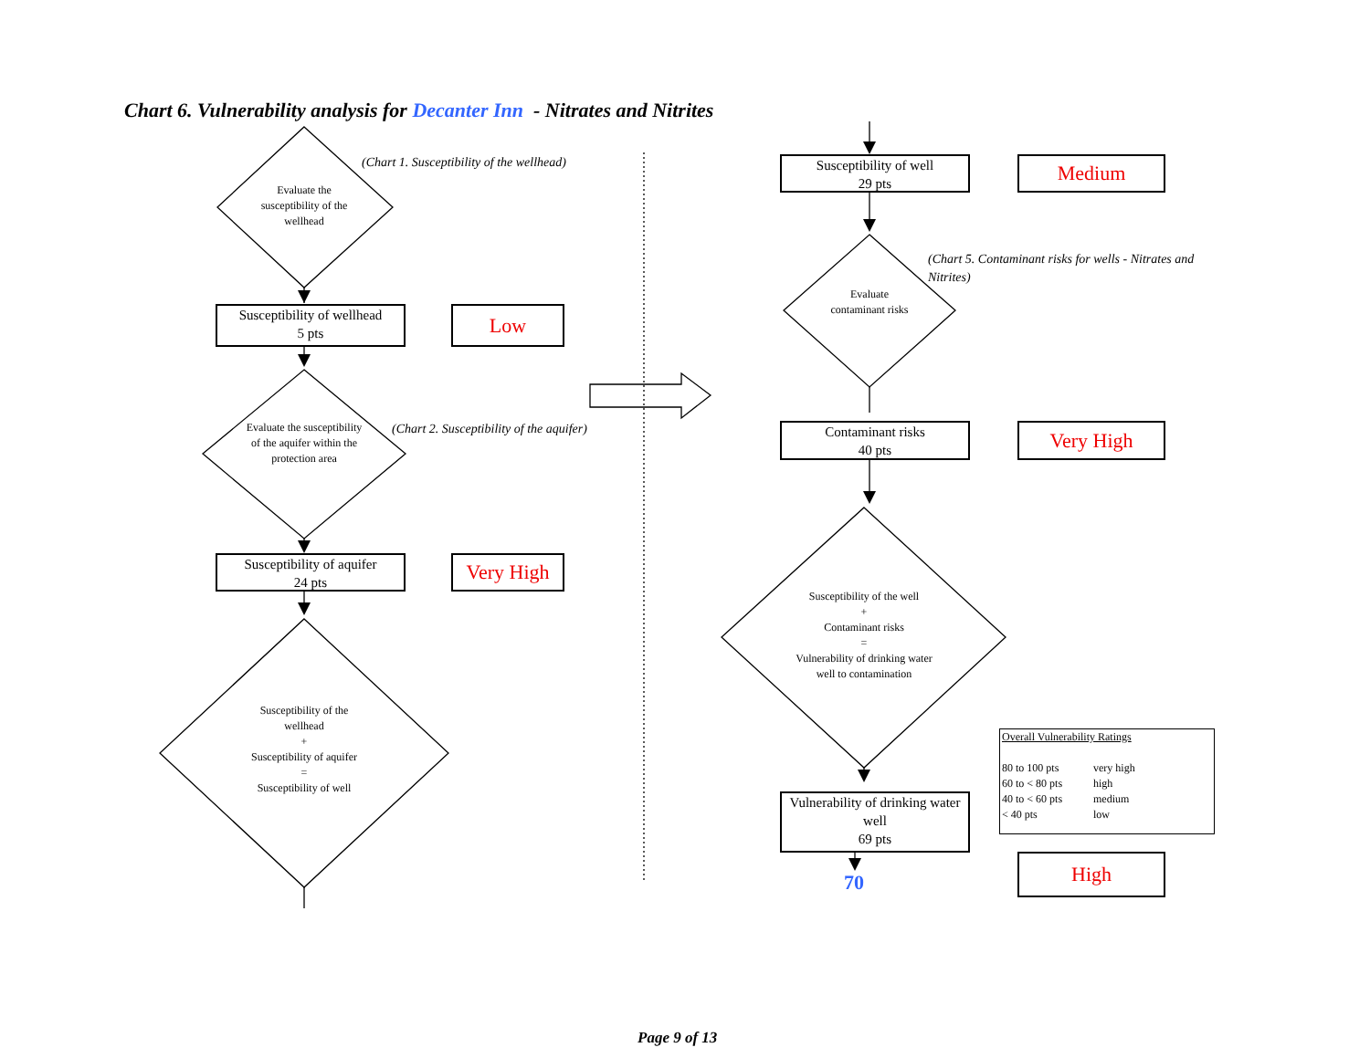Chart 6. Vulnerability analysis for Decanter Inn - Nitrates and Nitrites
(Chart 1. Susceptibility of the wellhead)
Evaluate the susceptibility of the wellhead
Susceptibility of wellhead
5 pts
Low
(Chart 2. Susceptibility of the aquifer)
Evaluate the susceptibility of the aquifer within the protection area
Susceptibility of aquifer
24 pts
Very High
Susceptibility of the wellhead
+
Susceptibility of aquifer
=
Susceptibility of well
Susceptibility of well
29 pts
Medium
(Chart 5. Contaminant risks for wells - Nitrates and Nitrites)
Evaluate contaminant risks
Contaminant risks
40 pts
Very High
Susceptibility of the well
+
Contaminant risks
=
Vulnerability of drinking water well to contamination
Vulnerability of drinking water well
69 pts
70
High
Overall Vulnerability Ratings
| 80 to 100 pts | very high |
| 60 to < 80 pts | high |
| 40 to < 60 pts | medium |
| < 40 pts | low |
Page 9 of 13